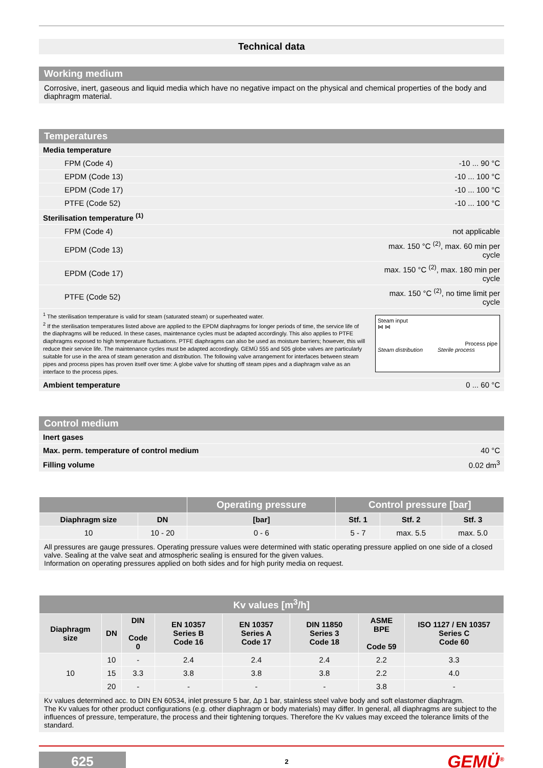Technical data
Working medium
Corrosive, inert, gaseous and liquid media which have no negative impact on the physical and chemical properties of the body and diaphragm material.
Temperatures
| Media temperature | |
| FPM (Code 4) | -10 ... 90 °C |
| EPDM (Code 13) | -10 ... 100 °C |
| EPDM (Code 17) | -10 ... 100 °C |
| PTFE (Code 52) | -10 ... 100 °C |
| Sterilisation temperature <sup>(1)</sup> | |
| FPM (Code 4) | not applicable |
| EPDM (Code 13) | max. 150 °C <sup>(2)</sup>, max. 60 min per cycle |
| EPDM (Code 17) | max. 150 °C <sup>(2)</sup>, max. 180 min per cycle |
| PTFE (Code 52) | max. 150 °C <sup>(2)</sup>, no time limit per cycle |
| <sup>1</sup> The sterilisation temperature is valid for steam (saturated steam) or superheated water. <sup>2</sup> If the sterilisation temperatures listed above are applied to the EPDM diaphragms for longer periods of time, the service life of the diaphragms will be reduced. In these cases, maintenance cycles must be adapted accordingly. This also applies to PTFE diaphragms exposed to high temperature fluctuations. PTFE diaphragms can also be used as moisture barriers; however, this will reduce their service life. The maintenance cycles must be adapted accordingly. GEMÜ 555 and 505 globe valves are particularly suitable for use in the area of steam generation and distribution. The following valve arrangement for interfaces between steam pipes and process pipes has proven itself over time: A globe valve for shutting off steam pipes and a diaphragm valve as an interface to the process pipes. | Steam input ⋈ ⋈ Process pipe Steam distribution Sterile process |
| Ambient temperature | 0 ... 60 °C |
Control medium
| Inert gases | |
| Max. perm. temperature of control medium | 40 °C |
| Filling volume | 0.02 dm<sup>3</sup> |
| | | Operating pressure | Control pressure [bar] | | |
| --- | --- | --- | --- | --- | --- |
| Diaphragm size | DN | [bar] | Stf. 1 | Stf. 2 | Stf. 3 |
| 10 | 10 - 20 | 0 - 6 | 5 - 7 | max. 5.5 | max. 5.0 |
All pressures are gauge pressures. Operating pressure values were determined with static operating pressure applied on one side of a closed valve. Sealing at the valve seat and atmospheric sealing is ensured for the given values.
Information on operating pressures applied on both sides and for high purity media on request.
| Kv values [m<sup>3</sup>/h] | | | | | | | |
| --- | --- | --- | --- | --- | --- | --- | --- |
| Diaphragm size | DN | DIN Code 0 | EN 10357 Series B Code 16 | EN 10357 Series A Code 17 | DIN 11850 Series 3 Code 18 | ASME BPE Code 59 | ISO 1127 / EN 10357 Series C Code 60 |
| 10 | 10 | - | 2.4 | 2.4 | 2.4 | 2.2 | 3.3 |
| | 15 | 3.3 | 3.8 | 3.8 | 3.8 | 2.2 | 4.0 |
| | 20 | - | - | - | - | 3.8 | - |
Kv values determined acc. to DIN EN 60534, inlet pressure 5 bar, Δp 1 bar, stainless steel valve body and soft elastomer diaphragm.
The Kv values for other product configurations (e.g. other diaphragm or body materials) may differ. In general, all diaphragms are subject to the influences of pressure, temperature, the process and their tightening torques. Therefore the Kv values may exceed the tolerance limits of the standard.
625
2
GEMÜ<sup>®</sup>